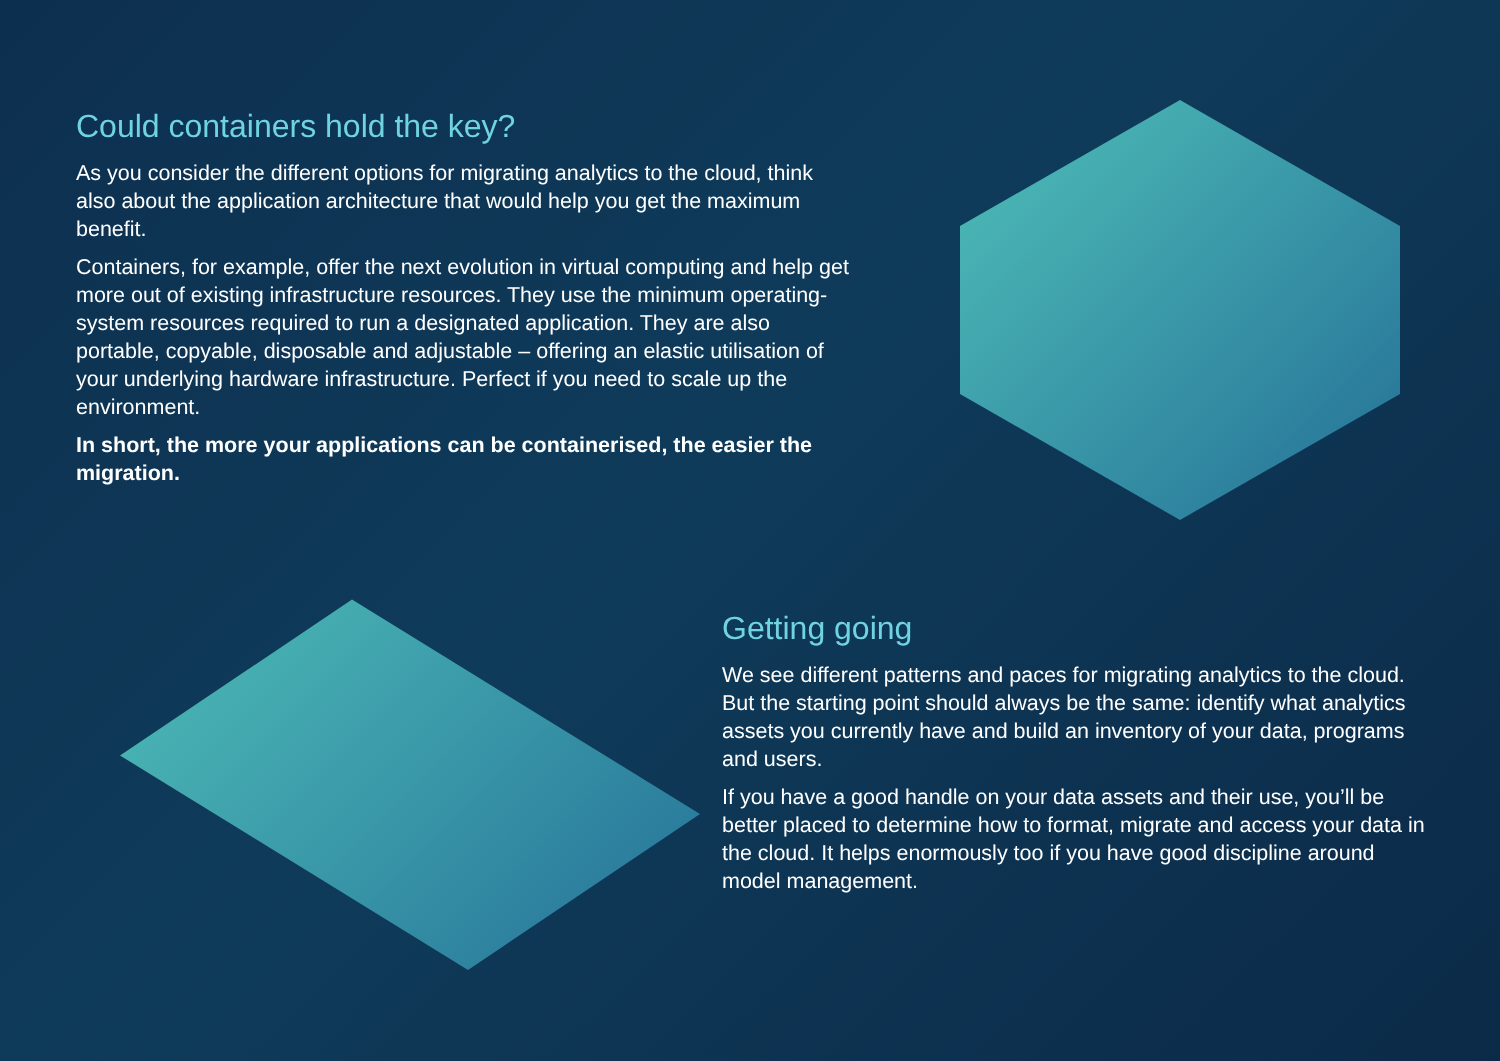Could containers hold the key?
As you consider the different options for migrating analytics to the cloud, think also about the application architecture that would help you get the maximum benefit.
Containers, for example, offer the next evolution in virtual computing and help get more out of existing infrastructure resources. They use the minimum operating-system resources required to run a designated application. They are also portable, copyable, disposable and adjustable – offering an elastic utilisation of your underlying hardware infrastructure. Perfect if you need to scale up the environment.
In short, the more your applications can be containerised, the easier the migration.
Getting going
We see different patterns and paces for migrating analytics to the cloud. But the starting point should always be the same: identify what analytics assets you currently have and build an inventory of your data, programs and users.
If you have a good handle on your data assets and their use, you’ll be better placed to determine how to format, migrate and access your data in the cloud. It helps enormously too if you have good discipline around model management.